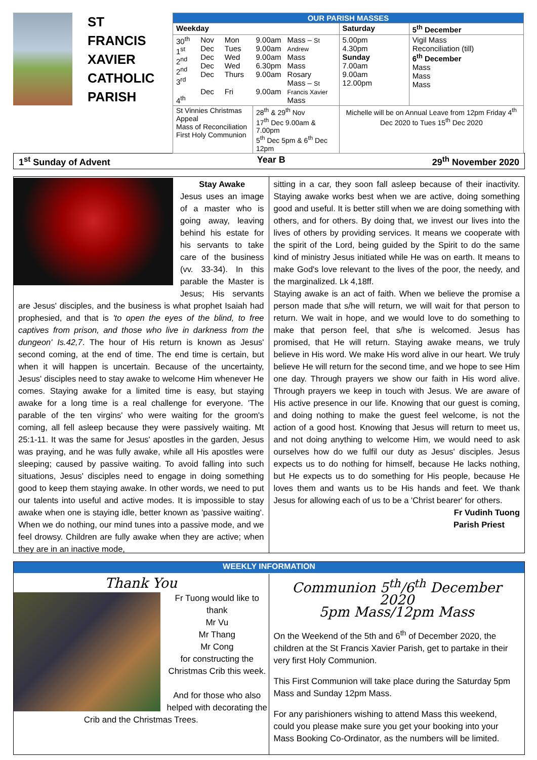ST
FRANCIS
XAVIER
CATHOLIC
PARISH
| OUR PARISH MASSES | | | | | | |
| --- | --- | --- | --- | --- | --- | --- |
| Weekday | | | | | Saturday | 5<sup>th</sup> December |
| 30<sup>th</sup> 1<sup>st</sup> 2<sup>nd</sup> 2<sup>nd</sup> 3<sup>rd</sup> 4<sup>th</sup> | Nov Dec Dec Dec Dec Dec | Mon Tues Wed Wed Thurs Fri | 9.00am 9.00am 9.00am 6.30pm 9.00am 9.00am | Mass – St Andrew Mass Mass Rosary Mass – St Francis Xavier Mass | 5.00pm 4.30pm Sunday 7.00am 9.00am 12.00pm | Vigil Mass Reconciliation (till) 6<sup>th</sup> December Mass Mass Mass |
| St Vinnies Christmas Appeal Mass of Reconciliation First Holy Communion | | | 28<sup>th</sup> & 29<sup>th</sup> Nov 17<sup>th</sup> Dec 9.00am & 7.00pm 5<sup>th</sup> Dec 5pm & 6<sup>th</sup> Dec 12pm | | Michelle will be on Annual Leave from 12pm Friday 4<sup>th</sup> Dec 2020 to Tues 15<sup>th</sup> Dec 2020 | |
1<sup>st</sup> Sunday of Advent Year B 29<sup>th</sup> November 2020
Stay Awake
Jesus uses an image of a master who is going away, leaving behind his estate for his servants to take care of the business (vv. 33-34). In this parable the Master is Jesus; His servants are Jesus' disciples, and the business is what prophet Isaiah had prophesied, and that is 'to open the eyes of the blind, to free captives from prison, and those who live in darkness from the dungeon' Is.42,7. The hour of His return is known as Jesus' second coming, at the end of time. The end time is certain, but when it will happen is uncertain. Because of the uncertainty, Jesus' disciples need to stay awake to welcome Him whenever He comes. Staying awake for a limited time is easy, but staying awake for a long time is a real challenge for everyone. 'The parable of the ten virgins' who were waiting for the groom's coming, all fell asleep because they were passively waiting. Mt 25:1-11. It was the same for Jesus' apostles in the garden, Jesus was praying, and he was fully awake, while all His apostles were sleeping; caused by passive waiting. To avoid falling into such situations, Jesus' disciples need to engage in doing something good to keep them staying awake. In other words, we need to put our talents into useful and active modes. It is impossible to stay awake when one is staying idle, better known as 'passive waiting'. When we do nothing, our mind tunes into a passive mode, and we feel drowsy. Children are fully awake when they are active; when they are in an inactive mode,
sitting in a car, they soon fall asleep because of their inactivity. Staying awake works best when we are active, doing something good and useful. It is better still when we are doing something with others, and for others. By doing that, we invest our lives into the lives of others by providing services. It means we cooperate with the spirit of the Lord, being guided by the Spirit to do the same kind of ministry Jesus initiated while He was on earth. It means to make God's love relevant to the lives of the poor, the needy, and the marginalized. Lk 4,18ff.
Staying awake is an act of faith. When we believe the promise a person made that s/he will return, we will wait for that person to return. We wait in hope, and we would love to do something to make that person feel, that s/he is welcomed. Jesus has promised, that He will return. Staying awake means, we truly believe in His word. We make His word alive in our heart. We truly believe He will return for the second time, and we hope to see Him one day. Through prayers we show our faith in His word alive. Through prayers we keep in touch with Jesus. We are aware of His active presence in our life. Knowing that our guest is coming, and doing nothing to make the guest feel welcome, is not the action of a good host. Knowing that Jesus will return to meet us, and not doing anything to welcome Him, we would need to ask ourselves how do we fulfil our duty as Jesus' disciples. Jesus expects us to do nothing for himself, because He lacks nothing, but He expects us to do something for His people, because He loves them and wants us to be His hands and feet. We thank Jesus for allowing each of us to be a 'Christ bearer' for others.
Fr Vudinh Tuong
Parish Priest
WEEKLY INFORMATION
Thank You
Fr Tuong would like to thank
Mr Vu
Mr Thang
Mr Cong
for constructing the
Christmas Crib this week.
And for those who also helped with decorating the Crib and the Christmas Trees.
Communion 5<sup>th</sup>/6<sup>th</sup> December 2020
5pm Mass/12pm Mass
On the Weekend of the 5th and 6<sup>th</sup> of December 2020, the children at the St Francis Xavier Parish, get to partake in their very first Holy Communion.
This First Communion will take place during the Saturday 5pm Mass and Sunday 12pm Mass.
For any parishioners wishing to attend Mass this weekend, could you please make sure you get your booking into your Mass Booking Co-Ordinator, as the numbers will be limited.